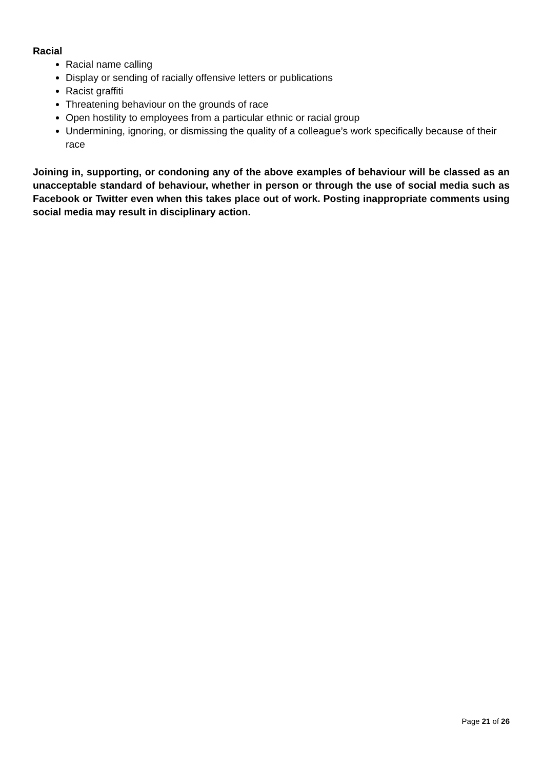Racial
Racial name calling
Display or sending of racially offensive letters or publications
Racist graffiti
Threatening behaviour on the grounds of race
Open hostility to employees from a particular ethnic or racial group
Undermining, ignoring, or dismissing the quality of a colleague’s work specifically because of their race
Joining in, supporting, or condoning any of the above examples of behaviour will be classed as an unacceptable standard of behaviour, whether in person or through the use of social media such as Facebook or Twitter even when this takes place out of work. Posting inappropriate comments using social media may result in disciplinary action.
Page 21 of 26